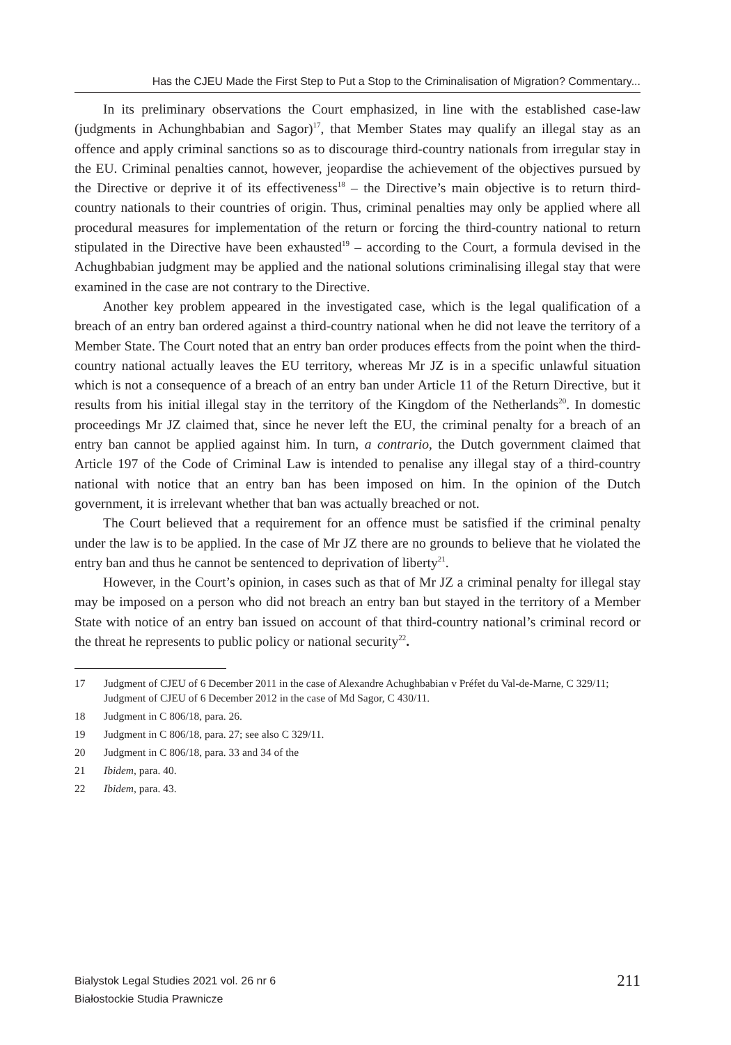Has the CJEU Made the First Step to Put a Stop to the Criminalisation of Migration? Commentary...
In its preliminary observations the Court emphasized, in line with the established case-law (judgments in Achunghbabian and Sagor)<sup>17</sup>, that Member States may qualify an illegal stay as an offence and apply criminal sanctions so as to discourage third-country nationals from irregular stay in the EU. Criminal penalties cannot, however, jeopardise the achievement of the objectives pursued by the Directive or deprive it of its effectiveness<sup>18</sup> – the Directive’s main objective is to return third-country nationals to their countries of origin. Thus, criminal penalties may only be applied where all procedural measures for implementation of the return or forcing the third-country national to return stipulated in the Directive have been exhausted<sup>19</sup> – according to the Court, a formula devised in the Achughbabian judgment may be applied and the national solutions criminalising illegal stay that were examined in the case are not contrary to the Directive.
Another key problem appeared in the investigated case, which is the legal qualification of a breach of an entry ban ordered against a third-country national when he did not leave the territory of a Member State. The Court noted that an entry ban order produces effects from the point when the third-country national actually leaves the EU territory, whereas Mr JZ is in a specific unlawful situation which is not a consequence of a breach of an entry ban under Article 11 of the Return Directive, but it results from his initial illegal stay in the territory of the Kingdom of the Netherlands<sup>20</sup>. In domestic proceedings Mr JZ claimed that, since he never left the EU, the criminal penalty for a breach of an entry ban cannot be applied against him. In turn, a contrario, the Dutch government claimed that Article 197 of the Code of Criminal Law is intended to penalise any illegal stay of a third-country national with notice that an entry ban has been imposed on him. In the opinion of the Dutch government, it is irrelevant whether that ban was actually breached or not.
The Court believed that a requirement for an offence must be satisfied if the criminal penalty under the law is to be applied. In the case of Mr JZ there are no grounds to believe that he violated the entry ban and thus he cannot be sentenced to deprivation of liberty<sup>21</sup>.
However, in the Court’s opinion, in cases such as that of Mr JZ a criminal penalty for illegal stay may be imposed on a person who did not breach an entry ban but stayed in the territory of a Member State with notice of an entry ban issued on account of that third-country national’s criminal record or the threat he represents to public policy or national security<sup>22</sup>.
17 Judgment of CJEU of 6 December 2011 in the case of Alexandre Achughbabian v Préfet du Val-de-Marne, C 329/11; Judgment of CJEU of 6 December 2012 in the case of Md Sagor, C 430/11.
18 Judgment in C 806/18, para. 26.
19 Judgment in C 806/18, para. 27; see also C 329/11.
20 Judgment in C 806/18, para. 33 and 34 of the
21 Ibidem, para. 40.
22 Ibidem, para. 43.
Bialystok Legal Studies 2021 vol. 26 nr 6
Białostockie Studia Prawnicze
211